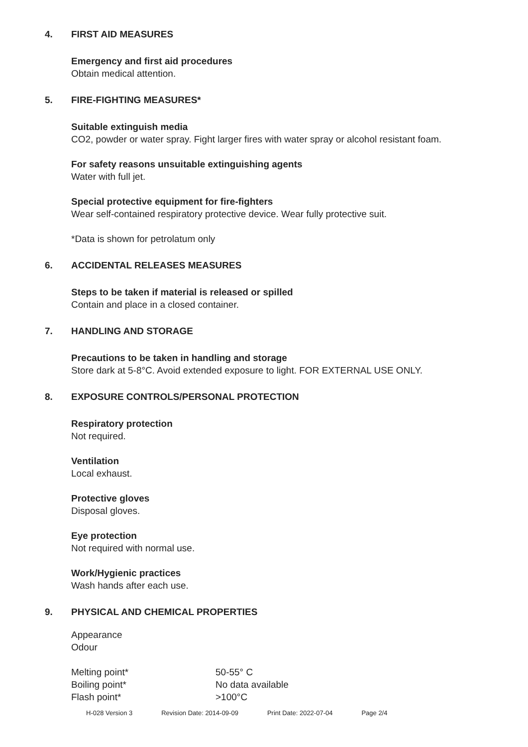4. FIRST AID MEASURES
Emergency and first aid procedures
Obtain medical attention.
5. FIRE-FIGHTING MEASURES*
Suitable extinguish media
CO2, powder or water spray. Fight larger fires with water spray or alcohol resistant foam.
For safety reasons unsuitable extinguishing agents
Water with full jet.
Special protective equipment for fire-fighters
Wear self-contained respiratory protective device. Wear fully protective suit.
*Data is shown for petrolatum only
6. ACCIDENTAL RELEASES MEASURES
Steps to be taken if material is released or spilled
Contain and place in a closed container.
7. HANDLING AND STORAGE
Precautions to be taken in handling and storage
Store dark at 5-8°C. Avoid extended exposure to light. FOR EXTERNAL USE ONLY.
8. EXPOSURE CONTROLS/PERSONAL PROTECTION
Respiratory protection
Not required.
Ventilation
Local exhaust.
Protective gloves
Disposal gloves.
Eye protection
Not required with normal use.
Work/Hygienic practices
Wash hands after each use.
9. PHYSICAL AND CHEMICAL PROPERTIES
Appearance
Odour
| Melting point* | 50-55° C |
| Boiling point* | No data available |
| Flash point* | >100°C |
H-028 Version 3 Revision Date: 2014-09-09 Print Date: 2022-07-04 Page 2/4